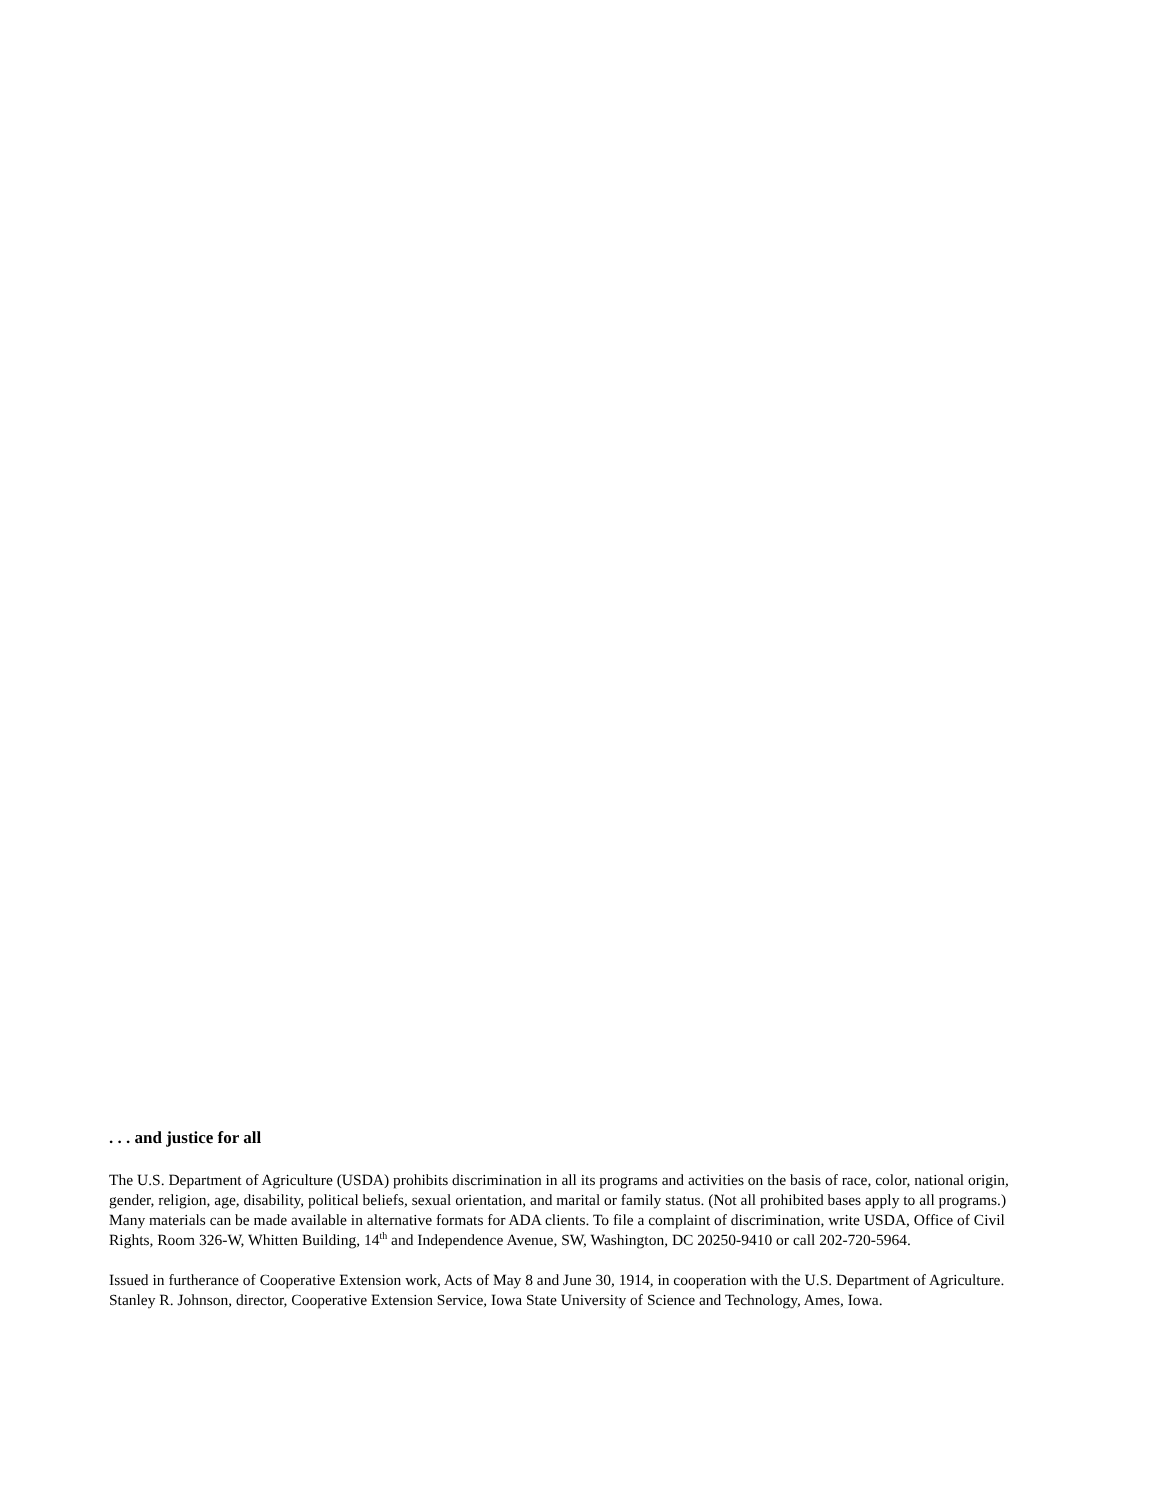. . . and justice for all
The U.S. Department of Agriculture (USDA) prohibits discrimination in all its programs and activities on the basis of race, color, national origin, gender, religion, age, disability, political beliefs, sexual orientation, and marital or family status. (Not all prohibited bases apply to all programs.) Many materials can be made available in alternative formats for ADA clients. To file a complaint of discrimination, write USDA, Office of Civil Rights, Room 326-W, Whitten Building, 14<sup>th</sup> and Independence Avenue, SW, Washington, DC 20250-9410 or call 202-720-5964.
Issued in furtherance of Cooperative Extension work, Acts of May 8 and June 30, 1914, in cooperation with the U.S. Department of Agriculture. Stanley R. Johnson, director, Cooperative Extension Service, Iowa State University of Science and Technology, Ames, Iowa.